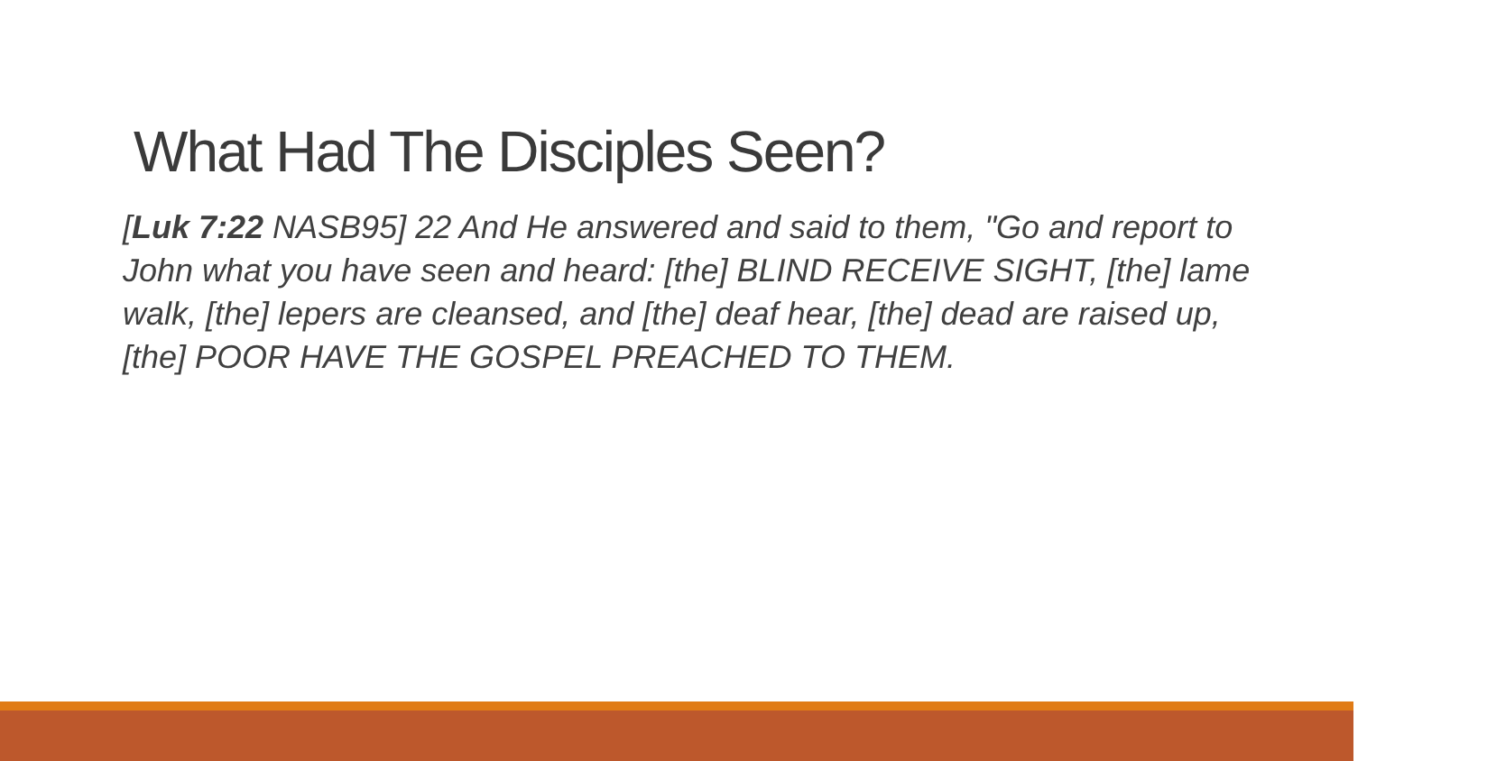What Had The Disciples Seen?
[Luk 7:22 NASB95] 22 And He answered and said to them, "Go and report to John what you have seen and heard: [the] BLIND RECEIVE SIGHT, [the] lame walk, [the] lepers are cleansed, and [the] deaf hear, [the] dead are raised up, [the] POOR HAVE THE GOSPEL PREACHED TO THEM.